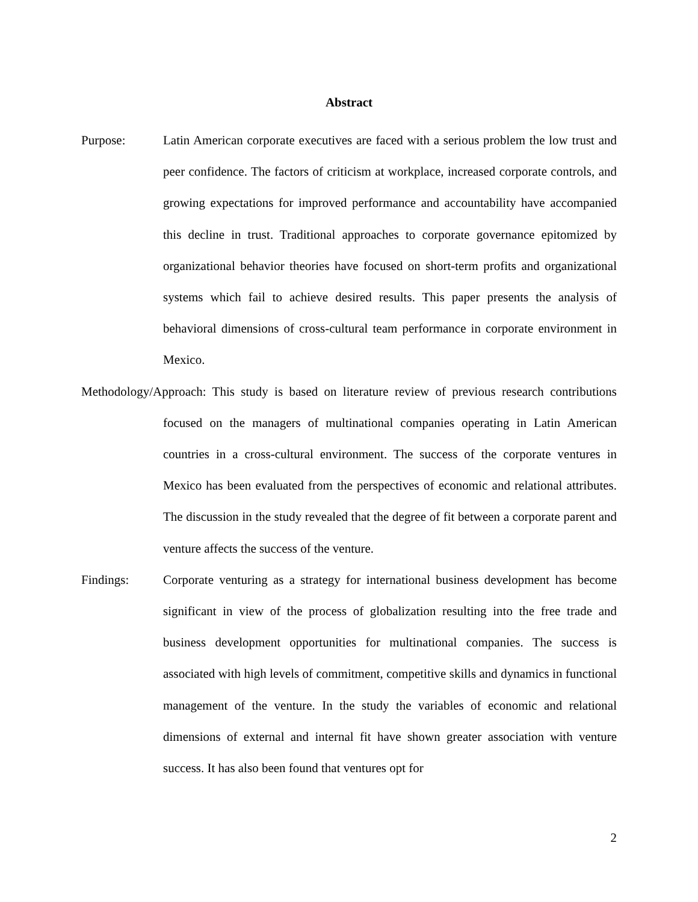Abstract
Purpose: Latin American corporate executives are faced with a serious problem the low trust and peer confidence. The factors of criticism at workplace, increased corporate controls, and growing expectations for improved performance and accountability have accompanied this decline in trust. Traditional approaches to corporate governance epitomized by organizational behavior theories have focused on short-term profits and organizational systems which fail to achieve desired results. This paper presents the analysis of behavioral dimensions of cross-cultural team performance in corporate environment in Mexico.
Methodology/Approach: This study is based on literature review of previous research contributions focused on the managers of multinational companies operating in Latin American countries in a cross-cultural environment. The success of the corporate ventures in Mexico has been evaluated from the perspectives of economic and relational attributes. The discussion in the study revealed that the degree of fit between a corporate parent and venture affects the success of the venture.
Findings: Corporate venturing as a strategy for international business development has become significant in view of the process of globalization resulting into the free trade and business development opportunities for multinational companies. The success is associated with high levels of commitment, competitive skills and dynamics in functional management of the venture. In the study the variables of economic and relational dimensions of external and internal fit have shown greater association with venture success. It has also been found that ventures opt for
2